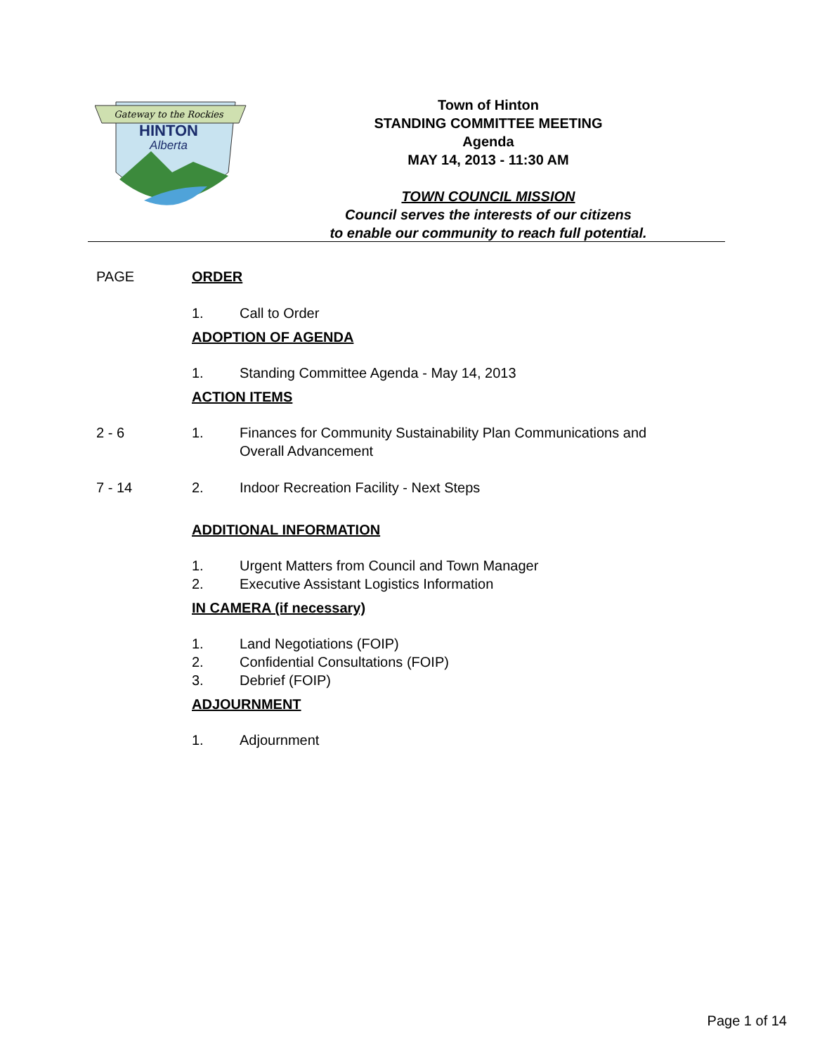Gateway to the Rockies
HINTON
Alberta
Town of Hinton
STANDING COMMITTEE MEETING
Agenda
MAY 14, 2013 - 11:30 AM
TOWN COUNCIL MISSION
Council serves the interests of our citizens
to enable our community to reach full potential.
PAGE ORDER
1. Call to Order
ADOPTION OF AGENDA
1. Standing Committee Agenda - May 14, 2013
ACTION ITEMS
2 - 6 1. Finances for Community Sustainability Plan Communications and
Overall Advancement
7 - 14 2. Indoor Recreation Facility - Next Steps
ADDITIONAL INFORMATION
1. Urgent Matters from Council and Town Manager
2. Executive Assistant Logistics Information
IN CAMERA (if necessary)
1. Land Negotiations (FOIP)
2. Confidential Consultations (FOIP)
3. Debrief (FOIP)
ADJOURNMENT
1. Adjournment
Page 1 of 14